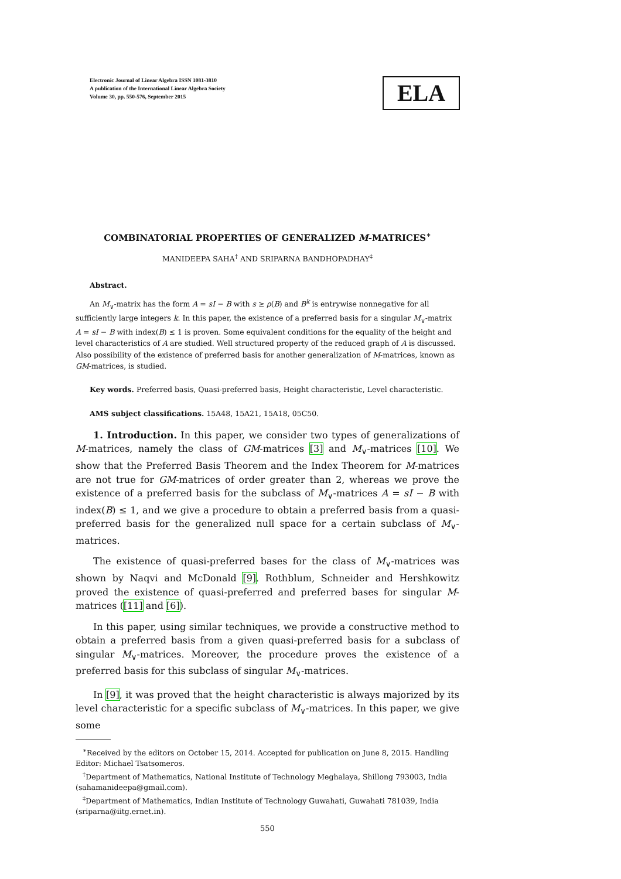Electronic Journal of Linear Algebra ISSN 1081-3810
A publication of the International Linear Algebra Society
Volume 30, pp. 550-576, September 2015
ELA
COMBINATORIAL PROPERTIES OF GENERALIZED M-MATRICES<sup>∗</sup>
MANIDEEPA SAHA<sup>†</sup> AND SRIPARNA BANDHOPADHAY<sup>‡</sup>
Abstract.
An M<sub>∨</sub>-matrix has the form A = sI − B with s ≥ ρ(B) and B<sup>k</sup> is entrywise nonnegative for all sufficiently large integers k. In this paper, the existence of a preferred basis for a singular M<sub>∨</sub>-matrix A = sI − B with index(B) ≤ 1 is proven. Some equivalent conditions for the equality of the height and level characteristics of A are studied. Well structured property of the reduced graph of A is discussed. Also possibility of the existence of preferred basis for another generalization of M-matrices, known as GM-matrices, is studied.
Key words. Preferred basis, Quasi-preferred basis, Height characteristic, Level characteristic.
AMS subject classifications. 15A48, 15A21, 15A18, 05C50.
1. Introduction. In this paper, we consider two types of generalizations of M-matrices, namely the class of GM-matrices [3] and M<sub>∨</sub>-matrices [10]. We show that the Preferred Basis Theorem and the Index Theorem for M-matrices are not true for GM-matrices of order greater than 2, whereas we prove the existence of a preferred basis for the subclass of M<sub>∨</sub>-matrices A = sI − B with index(B) ≤ 1, and we give a procedure to obtain a preferred basis from a quasi-preferred basis for the generalized null space for a certain subclass of M<sub>∨</sub>-matrices.
The existence of quasi-preferred bases for the class of M<sub>∨</sub>-matrices was shown by Naqvi and McDonald [9]. Rothblum, Schneider and Hershkowitz proved the existence of quasi-preferred and preferred bases for singular M-matrices ([11] and [6]).
In this paper, using similar techniques, we provide a constructive method to obtain a preferred basis from a given quasi-preferred basis for a subclass of singular M<sub>∨</sub>-matrices. Moreover, the procedure proves the existence of a preferred basis for this subclass of singular M<sub>∨</sub>-matrices.
In [9], it was proved that the height characteristic is always majorized by its level characteristic for a specific subclass of M<sub>∨</sub>-matrices. In this paper, we give some
<sup>∗</sup>Received by the editors on October 15, 2014. Accepted for publication on June 8, 2015. Handling Editor: Michael Tsatsomeros.
<sup>†</sup> Department of Mathematics, National Institute of Technology Meghalaya, Shillong 793003, India (sahamanideepa@gmail.com).
<sup>‡</sup> Department of Mathematics, Indian Institute of Technology Guwahati, Guwahati 781039, India (sriparna@iitg.ernet.in).
550